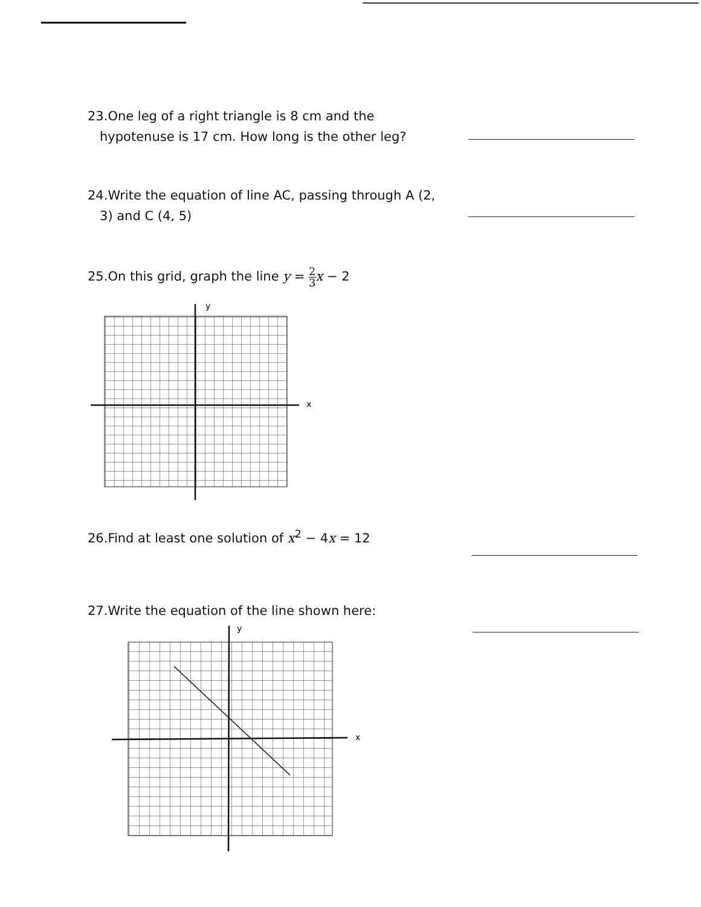23.One leg of a right triangle is 8 cm and the
hypotenuse is 17 cm. How long is the other leg?
24.Write the equation of line AC, passing through A (2,
3) and C (4, 5)
25.On this grid, graph the line y = 2 3 x − 2
y
x
26.Find at least one solution of x<sup>2</sup> − 4x = 12
27.Write the equation of the line shown here:
y
x